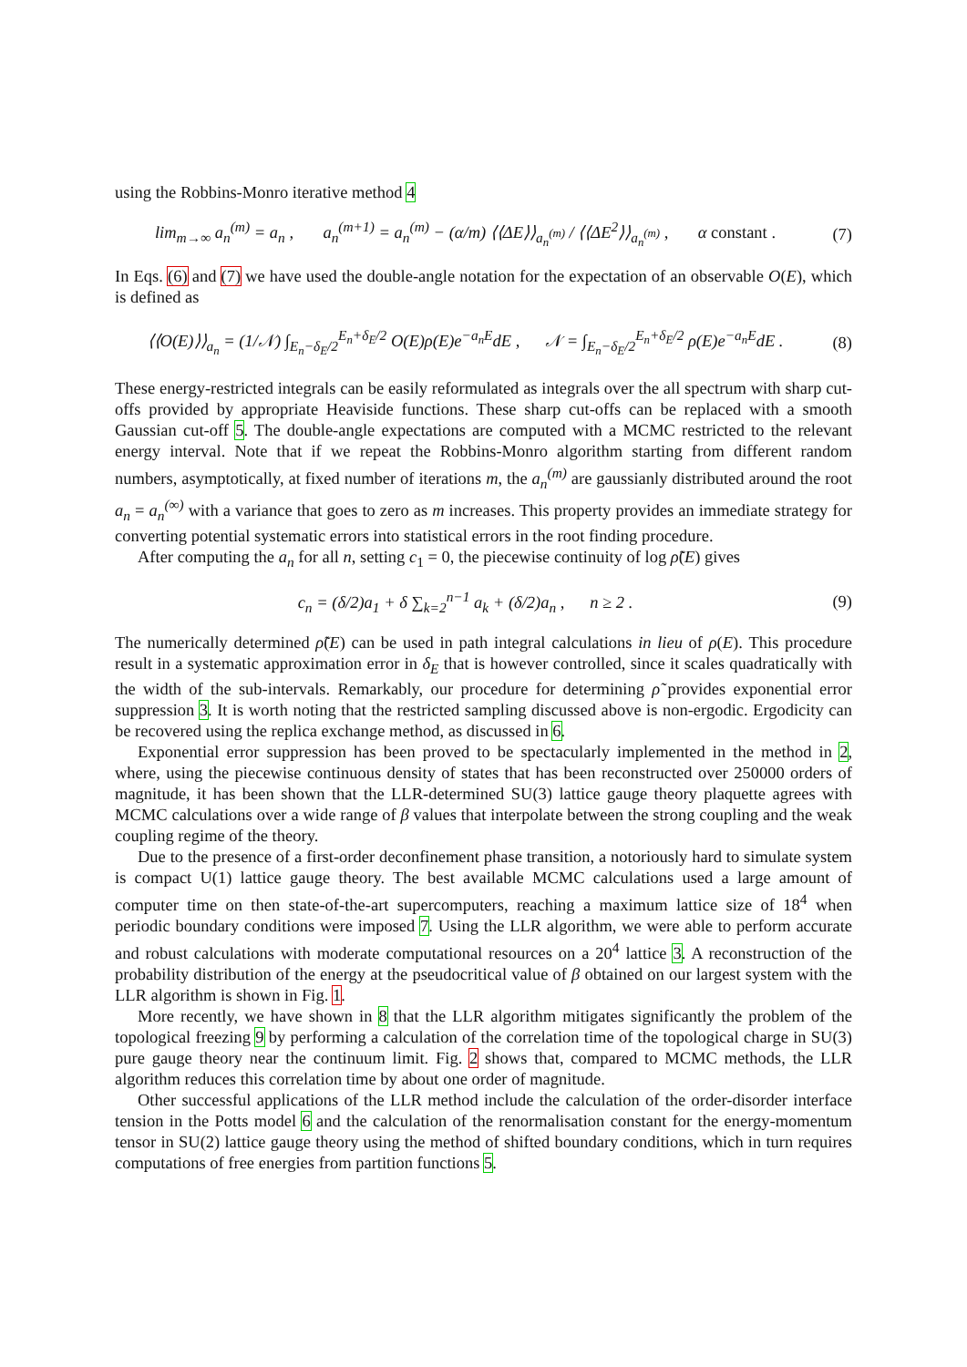using the Robbins-Monro iterative method 4
lim<sub>m→∞</sub> a<sub>n</sub><sup>(m)</sup> = a<sub>n</sub> , a<sub>n</sub><sup>(m+1)</sup> = a<sub>n</sub><sup>(m)</sup> − (α/m) ⟨⟨ΔE⟩⟩<sub>a<sub>n</sub><sup>(m)</sup></sub> / ⟨⟨ΔE<sup>2</sup>⟩⟩<sub>a<sub>n</sub><sup>(m)</sup></sub> , α constant .
(7)
In Eqs. (6) and (7) we have used the double-angle notation for the expectation of an observable O(E), which is defined as
⟨⟨O(E)⟩⟩<sub>a<sub>n</sub></sub> = (1/𝒩) ∫<sub>E<sub>n</sub>−δ<sub>E</sub>/2</sub><sup>E<sub>n</sub>+δ<sub>E</sub>/2</sup> O(E)ρ(E)e<sup>−a<sub>n</sub>E</sup>dE , 𝒩 = ∫<sub>E<sub>n</sub>−δ<sub>E</sub>/2</sub><sup>E<sub>n</sub>+δ<sub>E</sub>/2</sup> ρ(E)e<sup>−a<sub>n</sub>E</sup>dE .
(8)
These energy-restricted integrals can be easily reformulated as integrals over the all spectrum with sharp cut-offs provided by appropriate Heaviside functions. These sharp cut-offs can be replaced with a smooth Gaussian cut-off 5. The double-angle expectations are computed with a MCMC restricted to the relevant energy interval. Note that if we repeat the Robbins-Monro algorithm starting from different random numbers, asymptotically, at fixed number of iterations m, the a<sub>n</sub><sup>(m)</sup> are gaussianly distributed around the root a<sub>n</sub> = a<sub>n</sub><sup>(∞)</sup> with a variance that goes to zero as m increases. This property provides an immediate strategy for converting potential systematic errors into statistical errors in the root finding procedure.
After computing the a<sub>n</sub> for all n, setting c<sub>1</sub> = 0, the piecewise continuity of log ρ̃(E) gives
c<sub>n</sub> = (δ/2)a<sub>1</sub> + δ ∑<sub>k=2</sub><sup>n−1</sup> a<sub>k</sub> + (δ/2)a<sub>n</sub> , n ≥ 2 .
(9)
The numerically determined ρ̃(E) can be used in path integral calculations in lieu of ρ(E). This procedure result in a systematic approximation error in δ<sub>E</sub> that is however controlled, since it scales quadratically with the width of the sub-intervals. Remarkably, our procedure for determining ρ̃ provides exponential error suppression 3. It is worth noting that the restricted sampling discussed above is non-ergodic. Ergodicity can be recovered using the replica exchange method, as discussed in 6.
Exponential error suppression has been proved to be spectacularly implemented in the method in 2, where, using the piecewise continuous density of states that has been reconstructed over 250000 orders of magnitude, it has been shown that the LLR-determined SU(3) lattice gauge theory plaquette agrees with MCMC calculations over a wide range of β values that interpolate between the strong coupling and the weak coupling regime of the theory.
Due to the presence of a first-order deconfinement phase transition, a notoriously hard to simulate system is compact U(1) lattice gauge theory. The best available MCMC calculations used a large amount of computer time on then state-of-the-art supercomputers, reaching a maximum lattice size of 18<sup>4</sup> when periodic boundary conditions were imposed 7. Using the LLR algorithm, we were able to perform accurate and robust calculations with moderate computational resources on a 20<sup>4</sup> lattice 3. A reconstruction of the probability distribution of the energy at the pseudocritical value of β obtained on our largest system with the LLR algorithm is shown in Fig. 1.
More recently, we have shown in 8 that the LLR algorithm mitigates significantly the problem of the topological freezing 9 by performing a calculation of the correlation time of the topological charge in SU(3) pure gauge theory near the continuum limit. Fig. 2 shows that, compared to MCMC methods, the LLR algorithm reduces this correlation time by about one order of magnitude.
Other successful applications of the LLR method include the calculation of the order-disorder interface tension in the Potts model 6 and the calculation of the renormalisation constant for the energy-momentum tensor in SU(2) lattice gauge theory using the method of shifted boundary conditions, which in turn requires computations of free energies from partition functions 5.